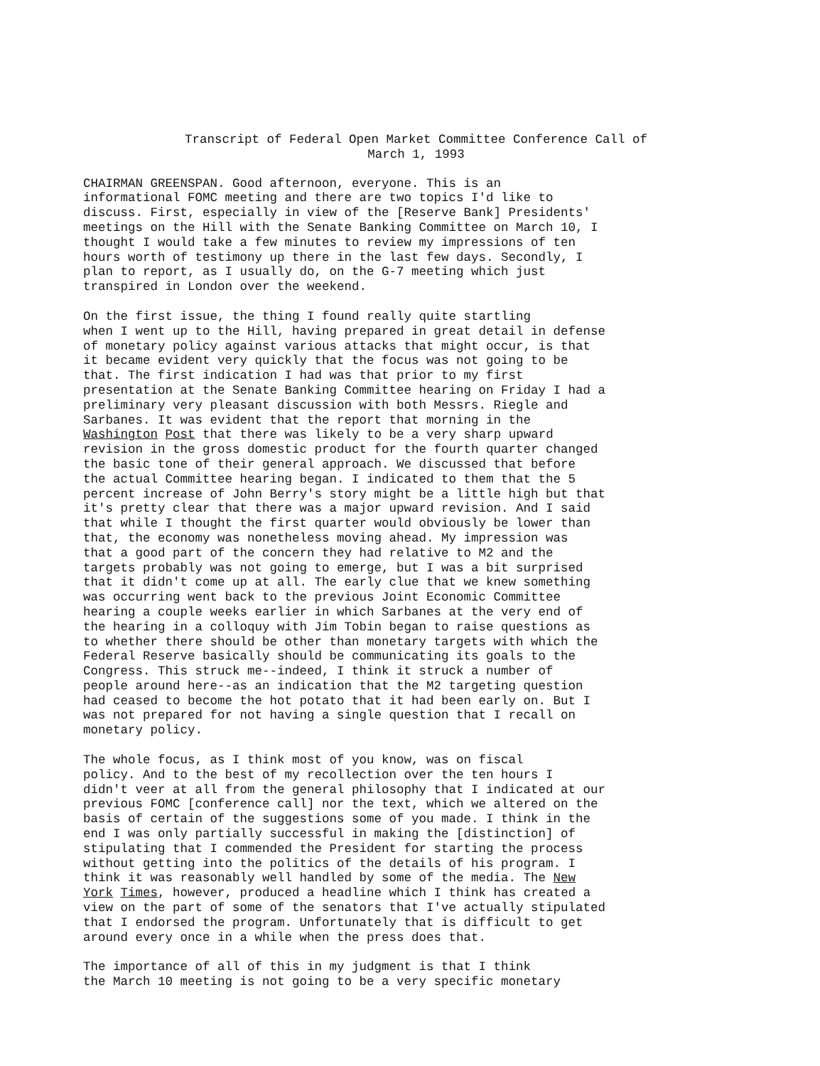Transcript of Federal Open Market Committee Conference Call of
March 1, 1993
CHAIRMAN GREENSPAN. Good afternoon, everyone. This is an informational FOMC meeting and there are two topics I'd like to discuss. First, especially in view of the [Reserve Bank] Presidents' meetings on the Hill with the Senate Banking Committee on March 10, I thought I would take a few minutes to review my impressions of ten hours worth of testimony up there in the last few days. Secondly, I plan to report, as I usually do, on the G-7 meeting which just transpired in London over the weekend.
On the first issue, the thing I found really quite startling when I went up to the Hill, having prepared in great detail in defense of monetary policy against various attacks that might occur, is that it became evident very quickly that the focus was not going to be that. The first indication I had was that prior to my first presentation at the Senate Banking Committee hearing on Friday I had a preliminary very pleasant discussion with both Messrs. Riegle and Sarbanes. It was evident that the report that morning in the Washington Post that there was likely to be a very sharp upward revision in the gross domestic product for the fourth quarter changed the basic tone of their general approach. We discussed that before the actual Committee hearing began. I indicated to them that the 5 percent increase of John Berry's story might be a little high but that it's pretty clear that there was a major upward revision. And I said that while I thought the first quarter would obviously be lower than that, the economy was nonetheless moving ahead. My impression was that a good part of the concern they had relative to M2 and the targets probably was not going to emerge, but I was a bit surprised that it didn't come up at all. The early clue that we knew something was occurring went back to the previous Joint Economic Committee hearing a couple weeks earlier in which Sarbanes at the very end of the hearing in a colloquy with Jim Tobin began to raise questions as to whether there should be other than monetary targets with which the Federal Reserve basically should be communicating its goals to the Congress. This struck me--indeed, I think it struck a number of people around here--as an indication that the M2 targeting question had ceased to become the hot potato that it had been early on. But I was not prepared for not having a single question that I recall on monetary policy.
The whole focus, as I think most of you know, was on fiscal policy. And to the best of my recollection over the ten hours I didn't veer at all from the general philosophy that I indicated at our previous FOMC [conference call] nor the text, which we altered on the basis of certain of the suggestions some of you made. I think in the end I was only partially successful in making the [distinction] of stipulating that I commended the President for starting the process without getting into the politics of the details of his program. I think it was reasonably well handled by some of the media. The New York Times, however, produced a headline which I think has created a view on the part of some of the senators that I've actually stipulated that I endorsed the program. Unfortunately that is difficult to get around every once in a while when the press does that.
The importance of all of this in my judgment is that I think the March 10 meeting is not going to be a very specific monetary